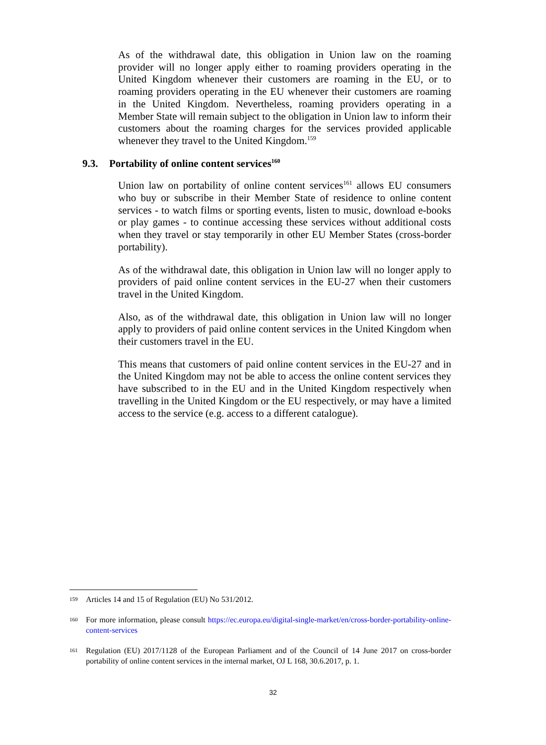As of the withdrawal date, this obligation in Union law on the roaming provider will no longer apply either to roaming providers operating in the United Kingdom whenever their customers are roaming in the EU, or to roaming providers operating in the EU whenever their customers are roaming in the United Kingdom. Nevertheless, roaming providers operating in a Member State will remain subject to the obligation in Union law to inform their customers about the roaming charges for the services provided applicable whenever they travel to the United Kingdom.<sup>159</sup>
9.3. Portability of online content services<sup>160</sup>
Union law on portability of online content services<sup>161</sup> allows EU consumers who buy or subscribe in their Member State of residence to online content services - to watch films or sporting events, listen to music, download e-books or play games - to continue accessing these services without additional costs when they travel or stay temporarily in other EU Member States (cross-border portability).
As of the withdrawal date, this obligation in Union law will no longer apply to providers of paid online content services in the EU-27 when their customers travel in the United Kingdom.
Also, as of the withdrawal date, this obligation in Union law will no longer apply to providers of paid online content services in the United Kingdom when their customers travel in the EU.
This means that customers of paid online content services in the EU-27 and in the United Kingdom may not be able to access the online content services they have subscribed to in the EU and in the United Kingdom respectively when travelling in the United Kingdom or the EU respectively, or may have a limited access to the service (e.g. access to a different catalogue).
159
Articles 14 and 15 of Regulation (EU) No 531/2012.
160
For more information, please consult https://ec.europa.eu/digital-single-market/en/cross-border-portability-online-content-services
161
Regulation (EU) 2017/1128 of the European Parliament and of the Council of 14 June 2017 on cross-border portability of online content services in the internal market, OJ L 168, 30.6.2017, p. 1.
32